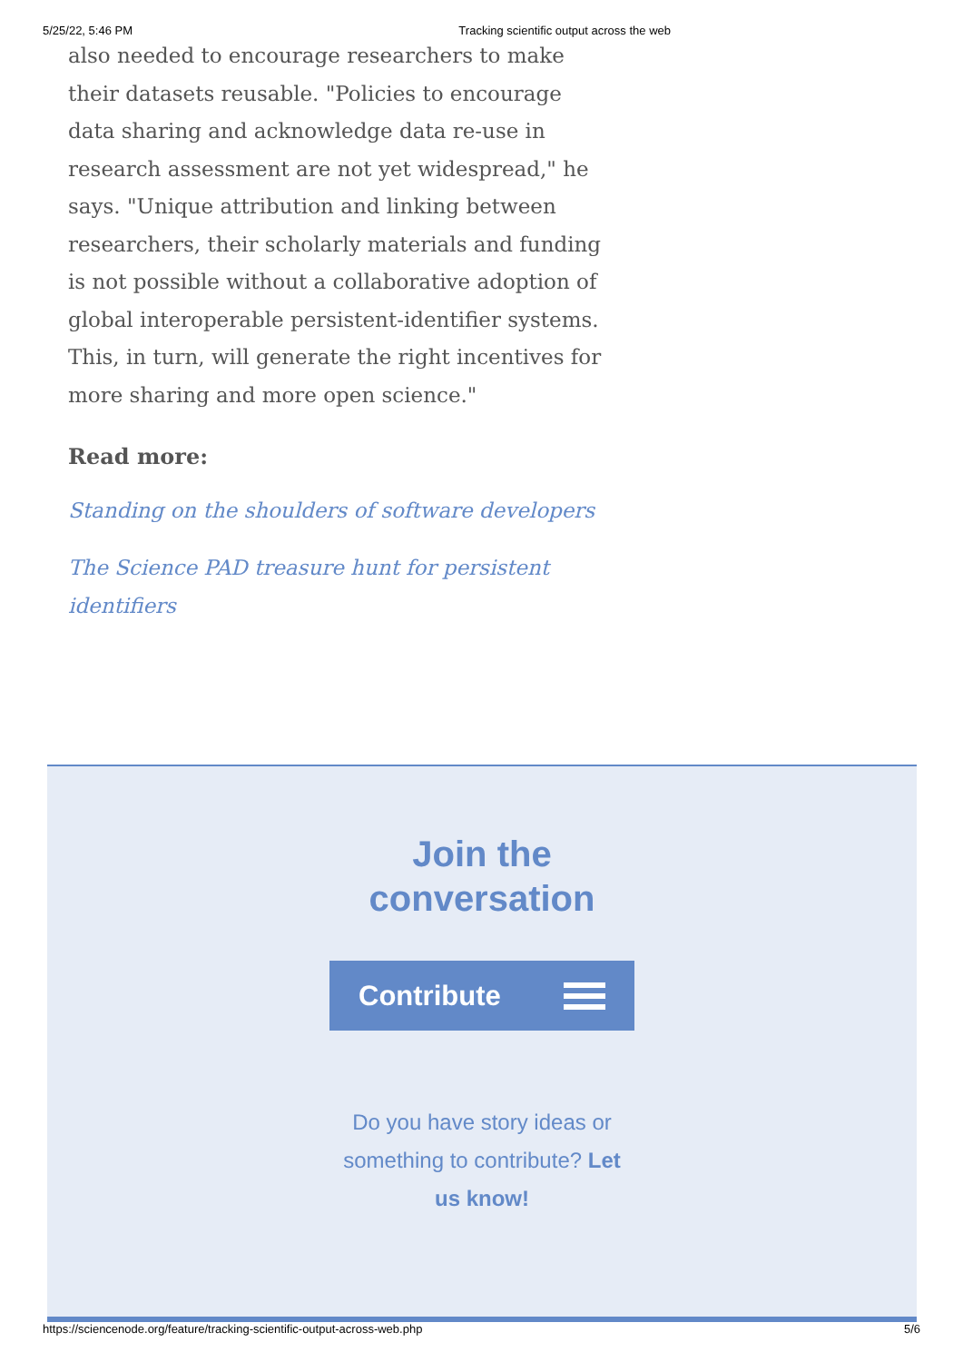5/25/22, 5:46 PM Tracking scientific output across the web
also needed to encourage researchers to make their datasets reusable. "Policies to encourage data sharing and acknowledge data re-use in research assessment are not yet widespread," he says. "Unique attribution and linking between researchers, their scholarly materials and funding is not possible without a collaborative adoption of global interoperable persistent-identifier systems. This, in turn, will generate the right incentives for more sharing and more open science."
Read more:
Standing on the shoulders of software developers
The Science PAD treasure hunt for persistent identifiers
Join the
conversation
Contribute
Do you have story ideas or something to contribute? Let us know!
https://sciencenode.org/feature/tracking-scientific-output-across-web.php 5/6